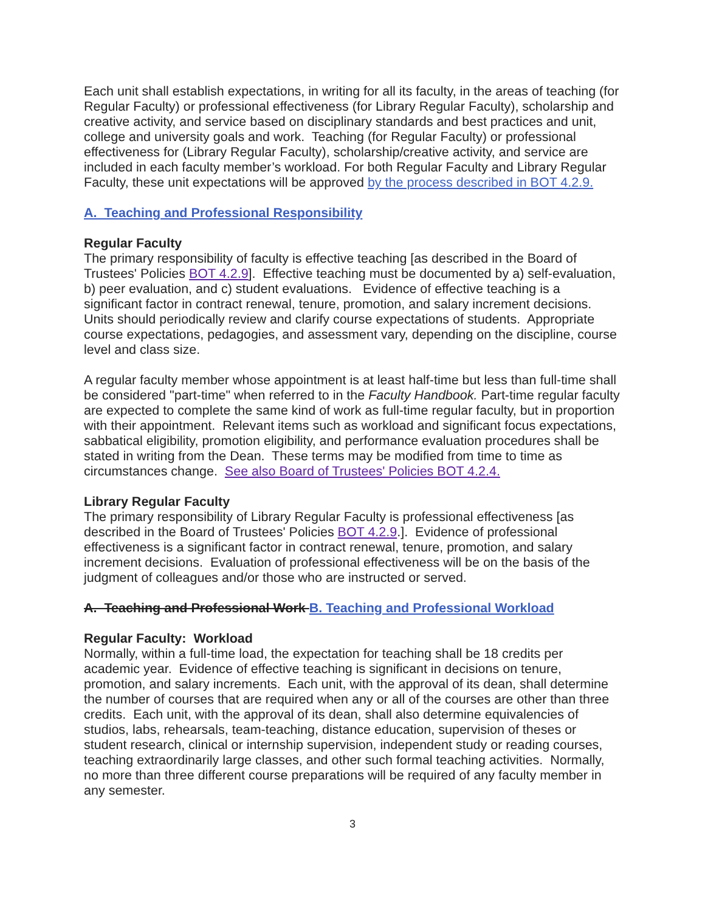Each unit shall establish expectations, in writing for all its faculty, in the areas of teaching (for Regular Faculty) or professional effectiveness (for Library Regular Faculty), scholarship and creative activity, and service based on disciplinary standards and best practices and unit, college and university goals and work. Teaching (for Regular Faculty) or professional effectiveness for (Library Regular Faculty), scholarship/creative activity, and service are included in each faculty member’s workload. For both Regular Faculty and Library Regular Faculty, these unit expectations will be approved by the process described in BOT 4.2.9.
A. Teaching and Professional Responsibility
Regular Faculty
The primary responsibility of faculty is effective teaching [as described in the Board of Trustees' Policies BOT 4.2.9]. Effective teaching must be documented by a) self-evaluation, b) peer evaluation, and c) student evaluations. Evidence of effective teaching is a significant factor in contract renewal, tenure, promotion, and salary increment decisions. Units should periodically review and clarify course expectations of students. Appropriate course expectations, pedagogies, and assessment vary, depending on the discipline, course level and class size.
A regular faculty member whose appointment is at least half-time but less than full-time shall be considered "part-time" when referred to in the Faculty Handbook. Part-time regular faculty are expected to complete the same kind of work as full-time regular faculty, but in proportion with their appointment. Relevant items such as workload and significant focus expectations, sabbatical eligibility, promotion eligibility, and performance evaluation procedures shall be stated in writing from the Dean. These terms may be modified from time to time as circumstances change. See also Board of Trustees' Policies BOT 4.2.4.
Library Regular Faculty
The primary responsibility of Library Regular Faculty is professional effectiveness [as described in the Board of Trustees' Policies BOT 4.2.9.]. Evidence of professional effectiveness is a significant factor in contract renewal, tenure, promotion, and salary increment decisions. Evaluation of professional effectiveness will be on the basis of the judgment of colleagues and/or those who are instructed or served.
A. Teaching and Professional Work B. Teaching and Professional Workload
Regular Faculty: Workload
Normally, within a full-time load, the expectation for teaching shall be 18 credits per academic year. Evidence of effective teaching is significant in decisions on tenure, promotion, and salary increments. Each unit, with the approval of its dean, shall determine the number of courses that are required when any or all of the courses are other than three credits. Each unit, with the approval of its dean, shall also determine equivalencies of studios, labs, rehearsals, team-teaching, distance education, supervision of theses or student research, clinical or internship supervision, independent study or reading courses, teaching extraordinarily large classes, and other such formal teaching activities. Normally, no more than three different course preparations will be required of any faculty member in any semester.
3